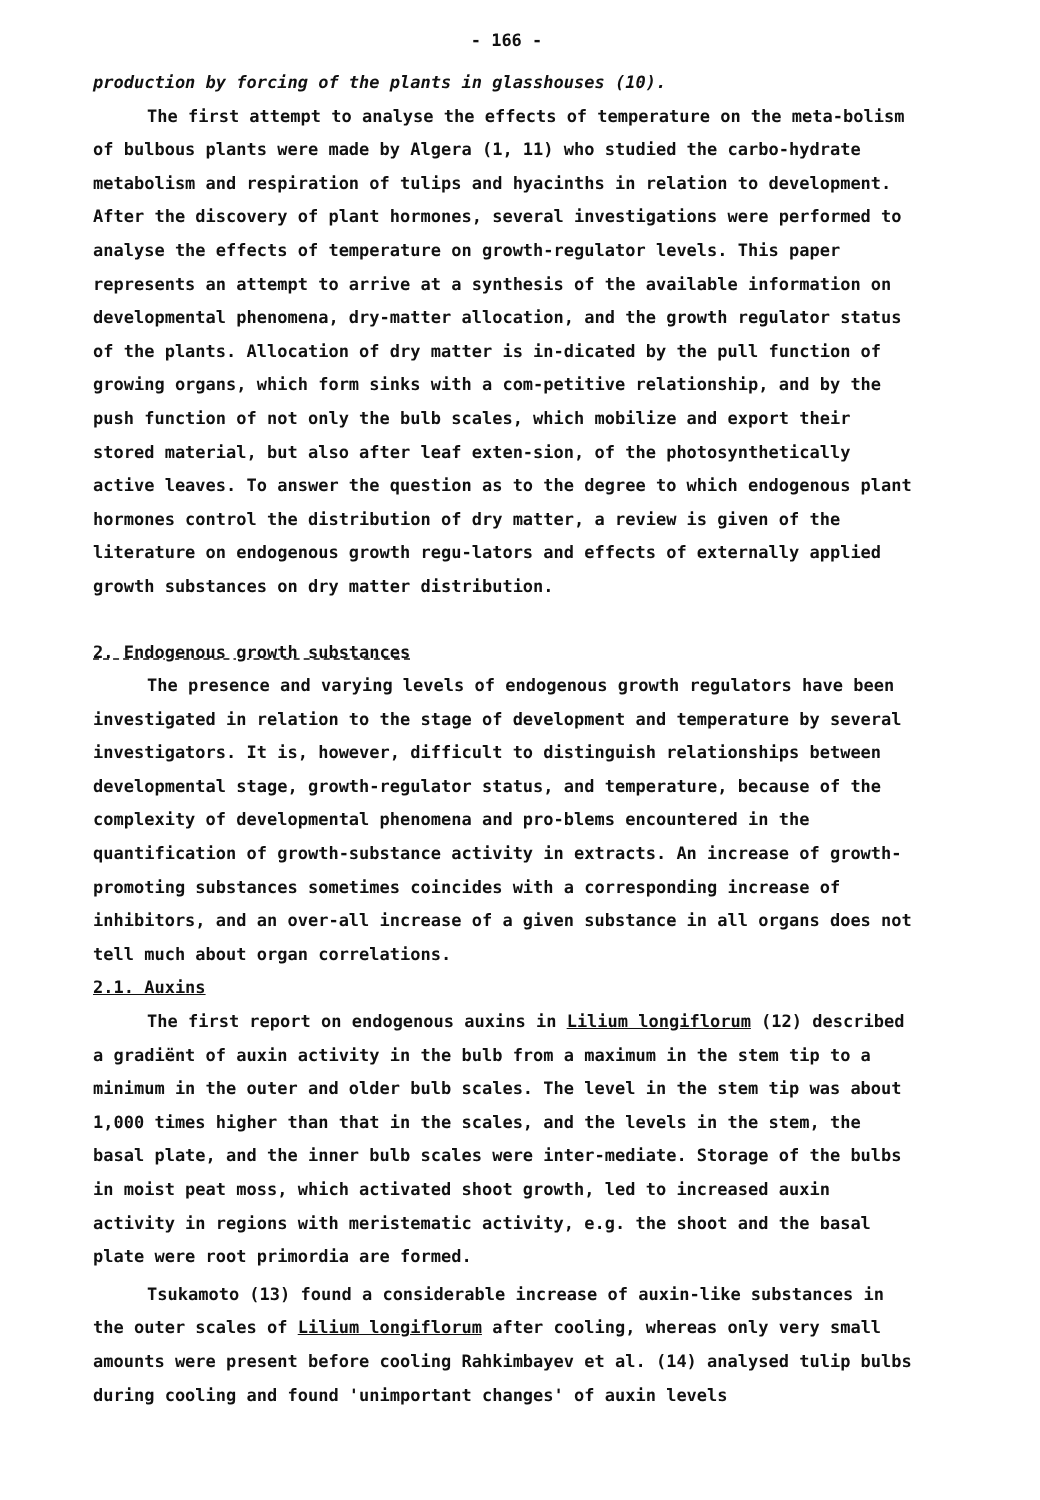- 166 -
production by forcing of the plants in glasshouses (10).
The first attempt to analyse the effects of temperature on the meta-bolism of bulbous plants were made by Algera (1, 11) who studied the carbo-hydrate metabolism and respiration of tulips and hyacinths in relation to development. After the discovery of plant hormones, several investigations were performed to analyse the effects of temperature on growth-regulator levels. This paper represents an attempt to arrive at a synthesis of the available information on developmental phenomena, dry-matter allocation, and the growth regulator status of the plants. Allocation of dry matter is in-dicated by the pull function of growing organs, which form sinks with a com-petitive relationship, and by the push function of not only the bulb scales, which mobilize and export their stored material, but also after leaf exten-sion, of the photosynthetically active leaves. To answer the question as to the degree to which endogenous plant hormones control the distribution of dry matter, a review is given of the literature on endogenous growth regu-lators and effects of externally applied growth substances on dry matter distribution.
2. Endogenous growth substances
The presence and varying levels of endogenous growth regulators have been investigated in relation to the stage of development and temperature by several investigators. It is, however, difficult to distinguish relationships between developmental stage, growth-regulator status, and temperature, because of the complexity of developmental phenomena and pro-blems encountered in the quantification of growth-substance activity in extracts. An increase of growth-promoting substances sometimes coincides with a corresponding increase of inhibitors, and an over-all increase of a given substance in all organs does not tell much about organ correlations.
2.1. Auxins
The first report on endogenous auxins in Lilium longiflorum (12) described a gradiënt of auxin activity in the bulb from a maximum in the stem tip to a minimum in the outer and older bulb scales. The level in the stem tip was about 1,000 times higher than that in the scales, and the levels in the stem, the basal plate, and the inner bulb scales were inter-mediate. Storage of the bulbs in moist peat moss, which activated shoot growth, led to increased auxin activity in regions with meristematic activity, e.g. the shoot and the basal plate were root primordia are formed.
Tsukamoto (13) found a considerable increase of auxin-like substances in the outer scales of Lilium longiflorum after cooling, whereas only very small amounts were present before cooling Rahkimbayev et al. (14) analysed tulip bulbs during cooling and found 'unimportant changes' of auxin levels